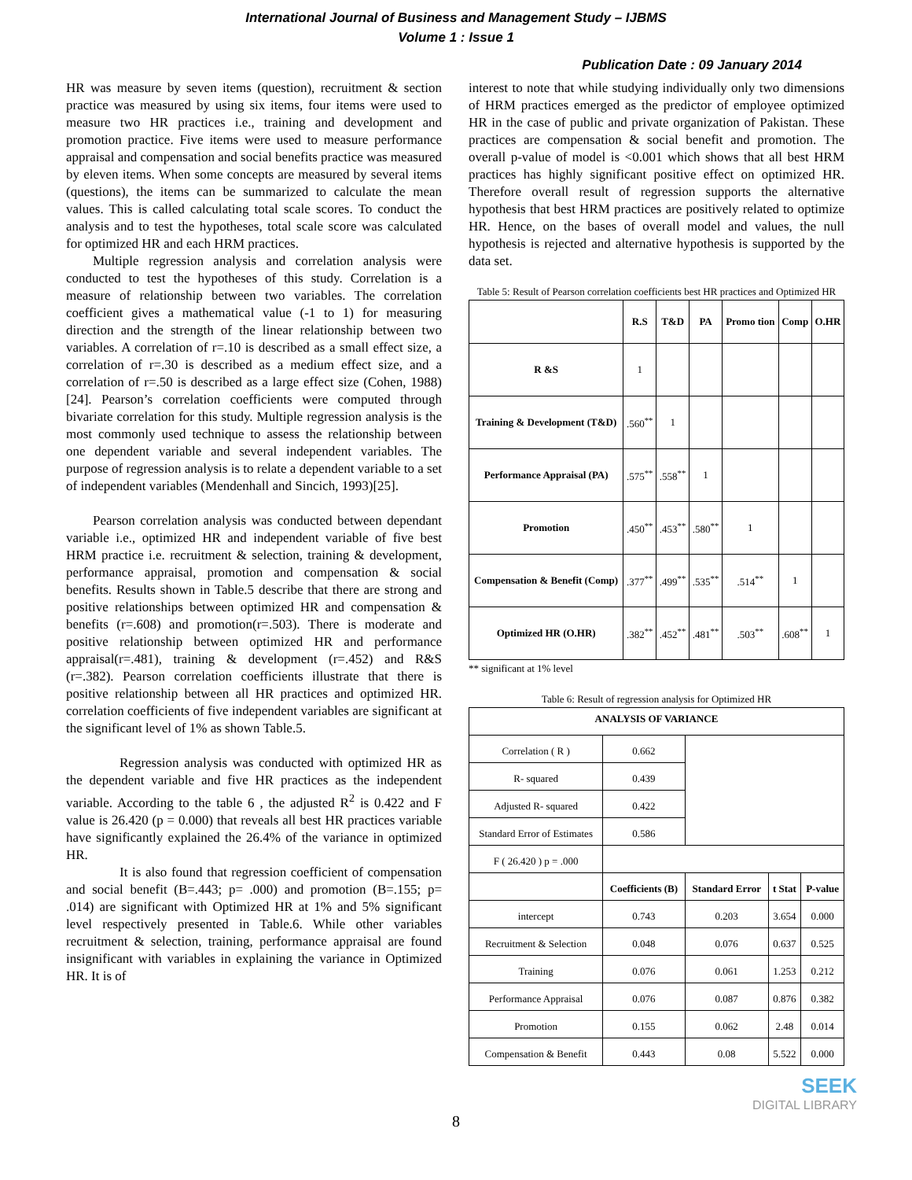International Journal of Business and Management Study – IJBMS
Volume 1 : Issue 1
Publication Date : 09 January 2014
HR was measure by seven items (question), recruitment & section practice was measured by using six items, four items were used to measure two HR practices i.e., training and development and promotion practice. Five items were used to measure performance appraisal and compensation and social benefits practice was measured by eleven items. When some concepts are measured by several items (questions), the items can be summarized to calculate the mean values. This is called calculating total scale scores. To conduct the analysis and to test the hypotheses, total scale score was calculated for optimized HR and each HRM practices.
Multiple regression analysis and correlation analysis were conducted to test the hypotheses of this study. Correlation is a measure of relationship between two variables. The correlation coefficient gives a mathematical value (-1 to 1) for measuring direction and the strength of the linear relationship between two variables. A correlation of r=.10 is described as a small effect size, a correlation of r=.30 is described as a medium effect size, and a correlation of r=.50 is described as a large effect size (Cohen, 1988) [24]. Pearson’s correlation coefficients were computed through bivariate correlation for this study. Multiple regression analysis is the most commonly used technique to assess the relationship between one dependent variable and several independent variables. The purpose of regression analysis is to relate a dependent variable to a set of independent variables (Mendenhall and Sincich, 1993)[25].
Pearson correlation analysis was conducted between dependant variable i.e., optimized HR and independent variable of five best HRM practice i.e. recruitment & selection, training & development, performance appraisal, promotion and compensation & social benefits. Results shown in Table.5 describe that there are strong and positive relationships between optimized HR and compensation & benefits (r=.608) and promotion(r=.503). There is moderate and positive relationship between optimized HR and performance appraisal(r=.481), training & development (r=.452) and R&S (r=.382). Pearson correlation coefficients illustrate that there is positive relationship between all HR practices and optimized HR. correlation coefficients of five independent variables are significant at the significant level of 1% as shown Table.5.
Regression analysis was conducted with optimized HR as the dependent variable and five HR practices as the independent variable. According to the table 6 , the adjusted R<sup>2</sup> is 0.422 and F value is 26.420 (p = 0.000) that reveals all best HR practices variable have significantly explained the 26.4% of the variance in optimized HR.
It is also found that regression coefficient of compensation and social benefit (B=.443; p= .000) and promotion (B=.155; p= .014) are significant with Optimized HR at 1% and 5% significant level respectively presented in Table.6. While other variables recruitment & selection, training, performance appraisal are found insignificant with variables in explaining the variance in Optimized HR. It is of
interest to note that while studying individually only two dimensions of HRM practices emerged as the predictor of employee optimized HR in the case of public and private organization of Pakistan. These practices are compensation & social benefit and promotion. The overall p-value of model is <0.001 which shows that all best HRM practices has highly significant positive effect on optimized HR. Therefore overall result of regression supports the alternative hypothesis that best HRM practices are positively related to optimize HR. Hence, on the bases of overall model and values, the null hypothesis is rejected and alternative hypothesis is supported by the data set.
Table 5: Result of Pearson correlation coefficients best HR practices and Optimized HR
| | R.S | T&D | PA | Promo tion | Comp | O.HR |
| --- | --- | --- | --- | --- | --- | --- |
| R &S | 1 | | | | | |
| Training & Development (T&D) | .560<sup>**</sup> | 1 | | | | |
| Performance Appraisal (PA) | .575<sup>**</sup> | .558<sup>**</sup> | 1 | | | |
| Promotion | .450<sup>**</sup> | .453<sup>**</sup> | .580<sup>**</sup> | 1 | | |
| Compensation & Benefit (Comp) | .377<sup>**</sup> | .499<sup>**</sup> | .535<sup>**</sup> | .514<sup>**</sup> | 1 | |
| Optimized HR (O.HR) | .382<sup>**</sup> | .452<sup>**</sup> | .481<sup>**</sup> | .503<sup>**</sup> | .608<sup>**</sup> | 1 |
** significant at 1% level
Table 6: Result of regression analysis for Optimized HR
| ANALYSIS OF VARIANCE | | | | |
| --- | --- | --- | --- | --- |
| Correlation ( R ) | 0.662 | | | |
| R- squared | 0.439 | | | |
| Adjusted R- squared | 0.422 | | | |
| Standard Error of Estimates | 0.586 | | | |
| F ( 26.420 ) p = .000 | | | | |
| | Coefficients (B) | Standard Error | t Stat | P-value |
| intercept | 0.743 | 0.203 | 3.654 | 0.000 |
| Recruitment & Selection | 0.048 | 0.076 | 0.637 | 0.525 |
| Training | 0.076 | 0.061 | 1.253 | 0.212 |
| Performance Appraisal | 0.076 | 0.087 | 0.876 | 0.382 |
| Promotion | 0.155 | 0.062 | 2.48 | 0.014 |
| Compensation & Benefit | 0.443 | 0.08 | 5.522 | 0.000 |
SEEK
DIGITAL LIBRARY
8